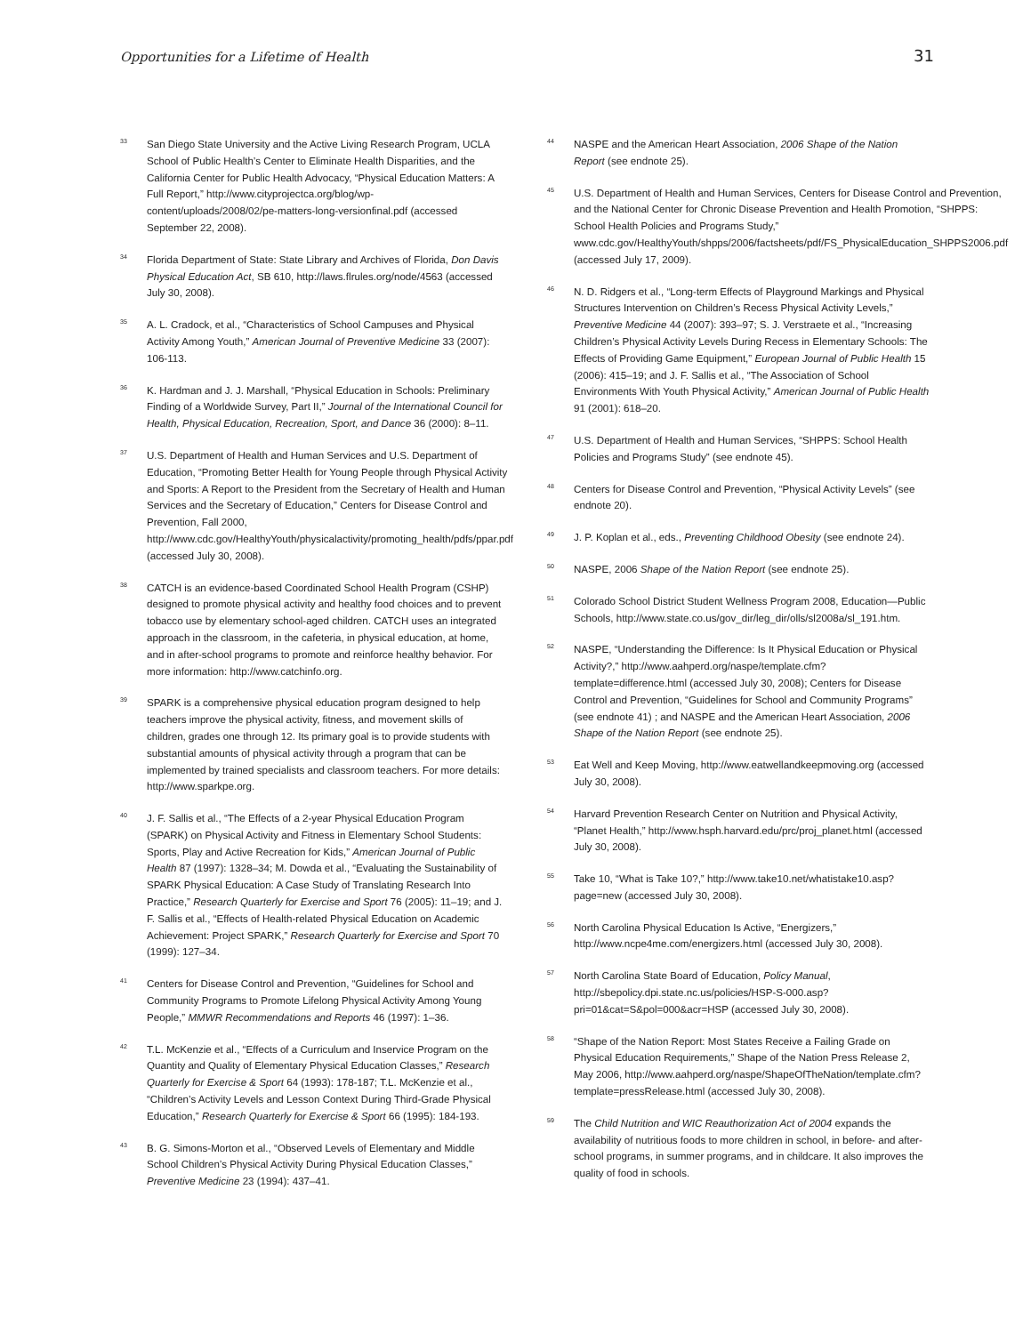Opportunities for a Lifetime of Health
31
<sup>33</sup>
San Diego State University and the Active Living Research Program, UCLA School of Public Health’s Center to Eliminate Health Disparities, and the California Center for Public Health Advocacy, “Physical Education Matters: A Full Report,” http://www.cityprojectca.org/blog/wp-content/uploads/2008/02/pe-matters-long-versionfinal.pdf (accessed September 22, 2008).
<sup>34</sup>
Florida Department of State: State Library and Archives of Florida, Don Davis Physical Education Act, SB 610, http://laws.flrules.org/node/4563 (accessed July 30, 2008).
<sup>35</sup>
A. L. Cradock, et al., “Characteristics of School Campuses and Physical Activity Among Youth,” American Journal of Preventive Medicine 33 (2007): 106-113.
<sup>36</sup>
K. Hardman and J. J. Marshall, “Physical Education in Schools: Preliminary Finding of a Worldwide Survey, Part II,” Journal of the International Council for Health, Physical Education, Recreation, Sport, and Dance 36 (2000): 8–11.
<sup>37</sup>
U.S. Department of Health and Human Services and U.S. Department of Education, “Promoting Better Health for Young People through Physical Activity and Sports: A Report to the President from the Secretary of Health and Human Services and the Secretary of Education,” Centers for Disease Control and Prevention, Fall 2000, http://www.cdc.gov/HealthyYouth/physicalactivity/promoting_health/pdfs/ppar.pdf (accessed July 30, 2008).
<sup>38</sup>
CATCH is an evidence-based Coordinated School Health Program (CSHP) designed to promote physical activity and healthy food choices and to prevent tobacco use by elementary school-aged children. CATCH uses an integrated approach in the classroom, in the cafeteria, in physical education, at home, and in after-school programs to promote and reinforce healthy behavior. For more information: http://www.catchinfo.org.
<sup>39</sup>
SPARK is a comprehensive physical education program designed to help teachers improve the physical activity, fitness, and movement skills of children, grades one through 12. Its primary goal is to provide students with substantial amounts of physical activity through a program that can be implemented by trained specialists and classroom teachers. For more details: http://www.sparkpe.org.
<sup>40</sup>
J. F. Sallis et al., “The Effects of a 2-year Physical Education Program (SPARK) on Physical Activity and Fitness in Elementary School Students: Sports, Play and Active Recreation for Kids,” American Journal of Public Health 87 (1997): 1328–34; M. Dowda et al., “Evaluating the Sustainability of SPARK Physical Education: A Case Study of Translating Research Into Practice,” Research Quarterly for Exercise and Sport 76 (2005): 11–19; and J. F. Sallis et al., “Effects of Health-related Physical Education on Academic Achievement: Project SPARK,” Research Quarterly for Exercise and Sport 70 (1999): 127–34.
<sup>41</sup>
Centers for Disease Control and Prevention, “Guidelines for School and Community Programs to Promote Lifelong Physical Activity Among Young People,” MMWR Recommendations and Reports 46 (1997): 1–36.
<sup>42</sup>
T.L. McKenzie et al., “Effects of a Curriculum and Inservice Program on the Quantity and Quality of Elementary Physical Education Classes,” Research Quarterly for Exercise & Sport 64 (1993): 178-187; T.L. McKenzie et al., “Children’s Activity Levels and Lesson Context During Third-Grade Physical Education,” Research Quarterly for Exercise & Sport 66 (1995): 184-193.
<sup>43</sup>
B. G. Simons-Morton et al., “Observed Levels of Elementary and Middle School Children’s Physical Activity During Physical Education Classes,” Preventive Medicine 23 (1994): 437–41.
<sup>44</sup>
NASPE and the American Heart Association, 2006 Shape of the Nation Report (see endnote 25).
<sup>45</sup>
U.S. Department of Health and Human Services, Centers for Disease Control and Prevention, and the National Center for Chronic Disease Prevention and Health Promotion, “SHPPS: School Health Policies and Programs Study,” www.cdc.gov/HealthyYouth/shpps/2006/factsheets/pdf/FS_PhysicalEducation_SHPPS2006.pdf (accessed July 17, 2009).
<sup>46</sup>
N. D. Ridgers et al., “Long-term Effects of Playground Markings and Physical Structures Intervention on Children’s Recess Physical Activity Levels,” Preventive Medicine 44 (2007): 393–97; S. J. Verstraete et al., “Increasing Children’s Physical Activity Levels During Recess in Elementary Schools: The Effects of Providing Game Equipment,” European Journal of Public Health 15 (2006): 415–19; and J. F. Sallis et al., “The Association of School Environments With Youth Physical Activity,” American Journal of Public Health 91 (2001): 618–20.
<sup>47</sup>
U.S. Department of Health and Human Services, “SHPPS: School Health Policies and Programs Study” (see endnote 45).
<sup>48</sup>
Centers for Disease Control and Prevention, “Physical Activity Levels” (see endnote 20).
<sup>49</sup>
J. P. Koplan et al., eds., Preventing Childhood Obesity (see endnote 24).
<sup>50</sup>
NASPE, 2006 Shape of the Nation Report (see endnote 25).
<sup>51</sup>
Colorado School District Student Wellness Program 2008, Education—Public Schools, http://www.state.co.us/gov_dir/leg_dir/olls/sl2008a/sl_191.htm.
<sup>52</sup>
NASPE, “Understanding the Difference: Is It Physical Education or Physical Activity?,” http://www.aahperd.org/naspe/template.cfm?template=difference.html (accessed July 30, 2008); Centers for Disease Control and Prevention, “Guidelines for School and Community Programs” (see endnote 41) ; and NASPE and the American Heart Association, 2006 Shape of the Nation Report (see endnote 25).
<sup>53</sup>
Eat Well and Keep Moving, http://www.eatwellandkeepmoving.org (accessed July 30, 2008).
<sup>54</sup>
Harvard Prevention Research Center on Nutrition and Physical Activity, “Planet Health,” http://www.hsph.harvard.edu/prc/proj_planet.html (accessed July 30, 2008).
<sup>55</sup>
Take 10, “What is Take 10?,” http://www.take10.net/whatistake10.asp?page=new (accessed July 30, 2008).
<sup>56</sup>
North Carolina Physical Education Is Active, “Energizers,” http://www.ncpe4me.com/energizers.html (accessed July 30, 2008).
<sup>57</sup>
North Carolina State Board of Education, Policy Manual, http://sbepolicy.dpi.state.nc.us/policies/HSP-S-000.asp?pri=01&cat=S&pol=000&acr=HSP (accessed July 30, 2008).
<sup>58</sup>
“Shape of the Nation Report: Most States Receive a Failing Grade on Physical Education Requirements,” Shape of the Nation Press Release 2, May 2006, http://www.aahperd.org/naspe/ShapeOfTheNation/template.cfm?template=pressRelease.html (accessed July 30, 2008).
<sup>59</sup>
The Child Nutrition and WIC Reauthorization Act of 2004 expands the availability of nutritious foods to more children in school, in before- and after-school programs, in summer programs, and in childcare. It also improves the quality of food in schools.